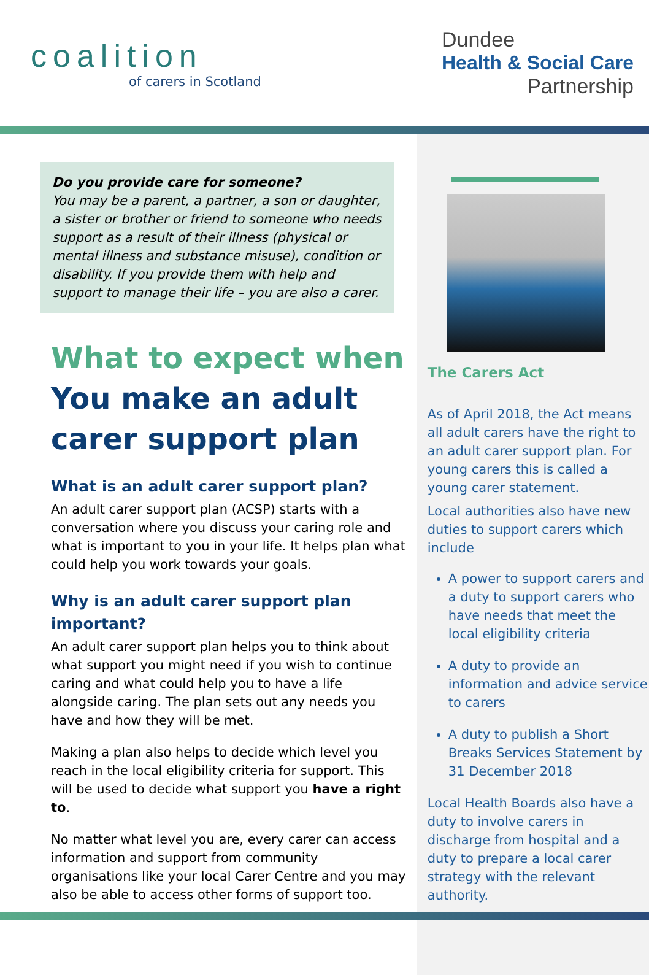coalition
of carers in Scotland
Dundee
Health & Social Care
Partnership
Do you provide care for someone?
You may be a parent, a partner, a son or daughter, a sister or brother or friend to someone who needs support as a result of their illness (physical or mental illness and substance misuse), condition or disability. If you provide them with help and support to manage their life – you are also a carer.
What to expect when
You make an adult carer support plan
What is an adult carer support plan?
An adult carer support plan (ACSP) starts with a conversation where you discuss your caring role and what is important to you in your life. It helps plan what could help you work towards your goals.
Why is an adult carer support plan important?
An adult carer support plan helps you to think about what support you might need if you wish to continue caring and what could help you to have a life alongside caring. The plan sets out any needs you have and how they will be met.
Making a plan also helps to decide which level you reach in the local eligibility criteria for support. This will be used to decide what support you have a right to.
No matter what level you are, every carer can access information and support from community organisations like your local Carer Centre and you may also be able to access other forms of support too.
The Carers Act
As of April 2018, the Act means all adult carers have the right to an adult carer support plan. For young carers this is called a young carer statement.
Local authorities also have new duties to support carers which include
A power to support carers and a duty to support carers who have needs that meet the local eligibility criteria
A duty to provide an information and advice service to carers
A duty to publish a Short Breaks Services Statement by 31 December 2018
Local Health Boards also have a duty to involve carers in discharge from hospital and a duty to prepare a local carer strategy with the relevant authority.